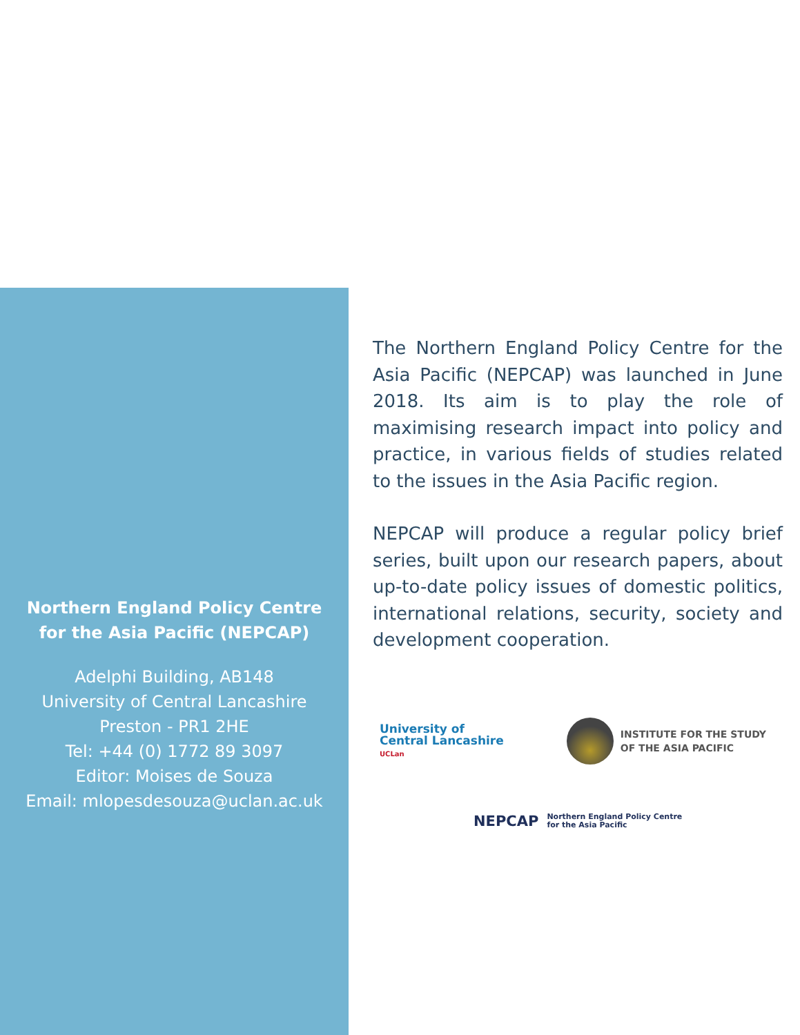Northern England Policy Centre for the Asia Pacific (NEPCAP)
Adelphi Building, AB148
University of Central Lancashire
Preston - PR1 2HE
Tel: +44 (0) 1772 89 3097
Editor: Moises de Souza
Email: mlopesdesouza@uclan.ac.uk
The Northern England Policy Centre for the Asia Pacific (NEPCAP) was launched in June 2018. Its aim is to play the role of maximising research impact into policy and practice, in various fields of studies related to the issues in the Asia Pacific region.
NEPCAP will produce a regular policy brief series, built upon our research papers, about up-to-date policy issues of domestic politics, international relations, security, society and development cooperation.
University of
Central Lancashire
UCLan
INSTITUTE FOR THE STUDY
OF THE ASIA PACIFIC
NEPCAP Northern England Policy Centre
for the Asia Pacific